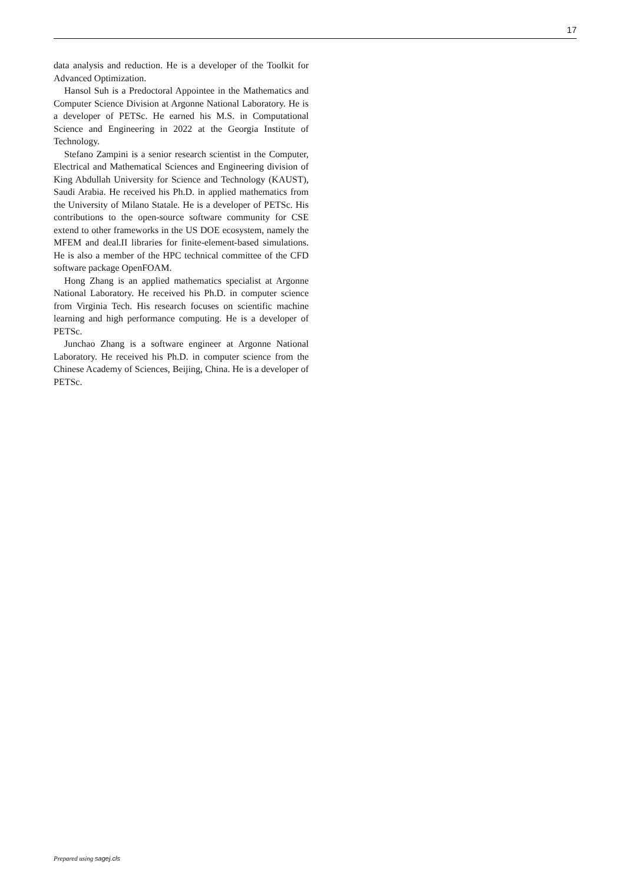17
data analysis and reduction. He is a developer of the Toolkit for Advanced Optimization.
Hansol Suh is a Predoctoral Appointee in the Mathematics and Computer Science Division at Argonne National Laboratory. He is a developer of PETSc. He earned his M.S. in Computational Science and Engineering in 2022 at the Georgia Institute of Technology.
Stefano Zampini is a senior research scientist in the Computer, Electrical and Mathematical Sciences and Engineering division of King Abdullah University for Science and Technology (KAUST), Saudi Arabia. He received his Ph.D. in applied mathematics from the University of Milano Statale. He is a developer of PETSc. His contributions to the open-source software community for CSE extend to other frameworks in the US DOE ecosystem, namely the MFEM and deal.II libraries for finite-element-based simulations. He is also a member of the HPC technical committee of the CFD software package OpenFOAM.
Hong Zhang is an applied mathematics specialist at Argonne National Laboratory. He received his Ph.D. in computer science from Virginia Tech. His research focuses on scientific machine learning and high performance computing. He is a developer of PETSc.
Junchao Zhang is a software engineer at Argonne National Laboratory. He received his Ph.D. in computer science from the Chinese Academy of Sciences, Beijing, China. He is a developer of PETSc.
Prepared using sagej.cls